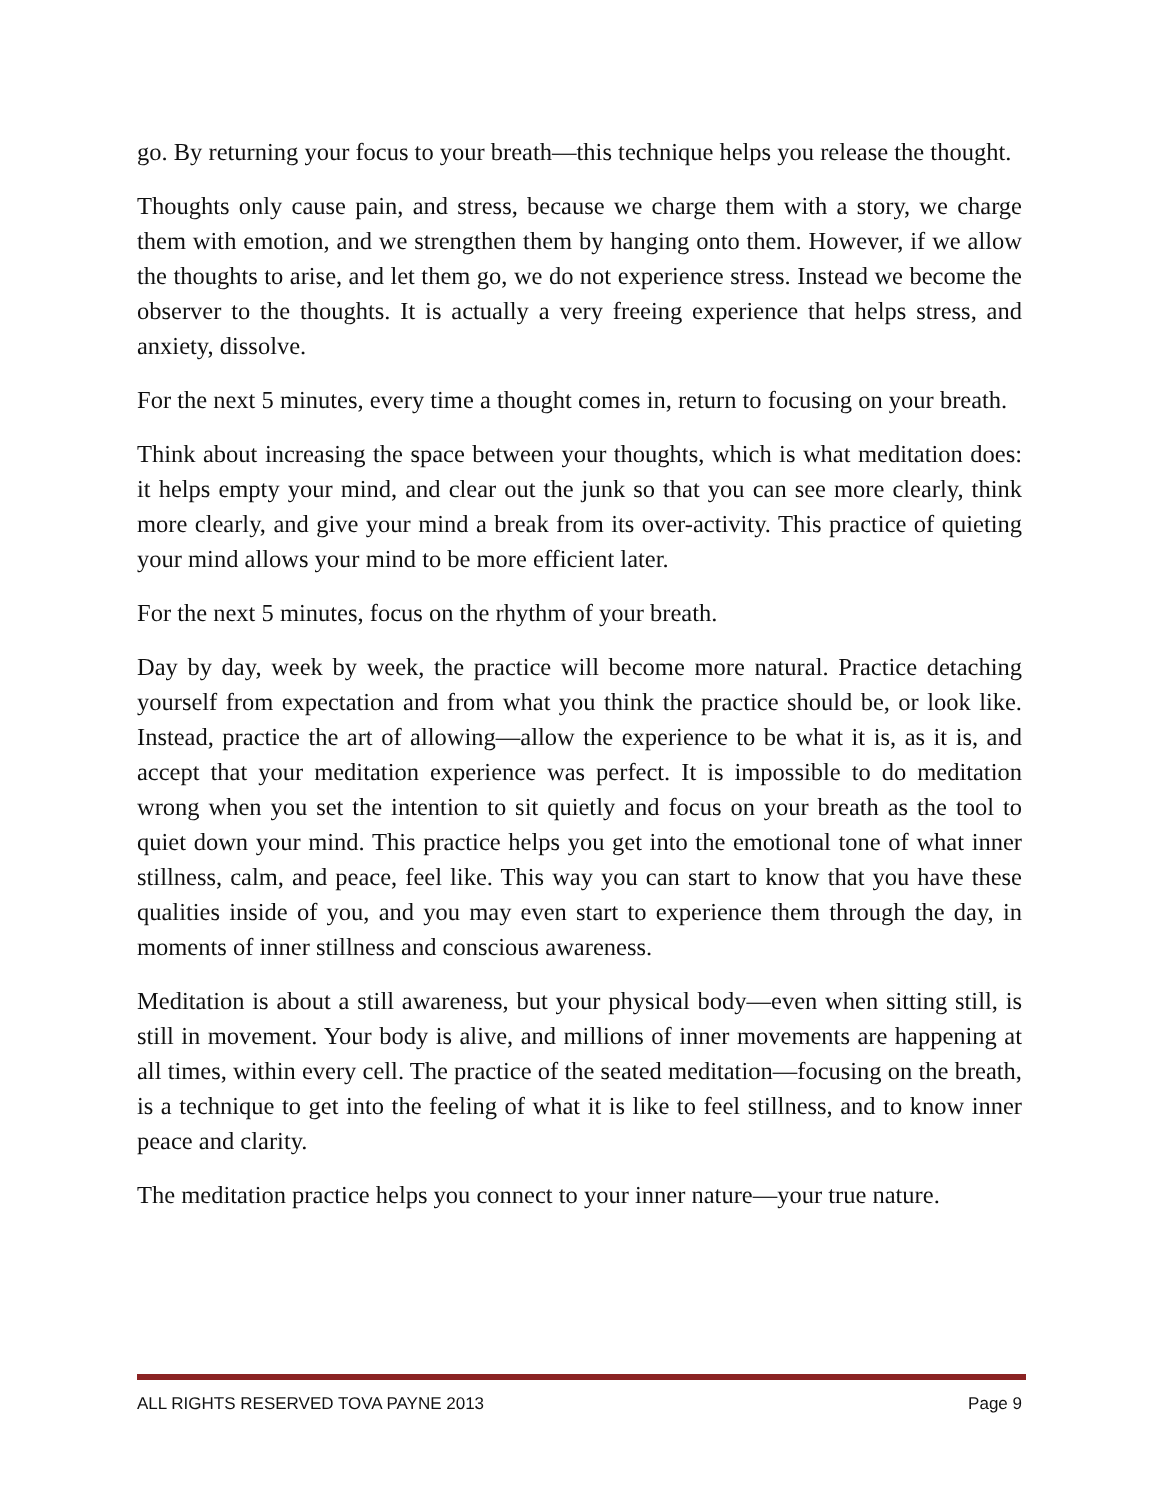go. By returning your focus to your breath—this technique helps you release the thought.
Thoughts only cause pain, and stress, because we charge them with a story, we charge them with emotion, and we strengthen them by hanging onto them. However, if we allow the thoughts to arise, and let them go, we do not experience stress. Instead we become the observer to the thoughts. It is actually a very freeing experience that helps stress, and anxiety, dissolve.
For the next 5 minutes, every time a thought comes in, return to focusing on your breath.
Think about increasing the space between your thoughts, which is what meditation does: it helps empty your mind, and clear out the junk so that you can see more clearly, think more clearly, and give your mind a break from its over-activity. This practice of quieting your mind allows your mind to be more efficient later.
For the next 5 minutes, focus on the rhythm of your breath.
Day by day, week by week, the practice will become more natural. Practice detaching yourself from expectation and from what you think the practice should be, or look like. Instead, practice the art of allowing—allow the experience to be what it is, as it is, and accept that your meditation experience was perfect. It is impossible to do meditation wrong when you set the intention to sit quietly and focus on your breath as the tool to quiet down your mind. This practice helps you get into the emotional tone of what inner stillness, calm, and peace, feel like. This way you can start to know that you have these qualities inside of you, and you may even start to experience them through the day, in moments of inner stillness and conscious awareness.
Meditation is about a still awareness, but your physical body—even when sitting still, is still in movement. Your body is alive, and millions of inner movements are happening at all times, within every cell. The practice of the seated meditation—focusing on the breath, is a technique to get into the feeling of what it is like to feel stillness, and to know inner peace and clarity.
The meditation practice helps you connect to your inner nature—your true nature.
ALL RIGHTS RESERVED TOVA PAYNE 2013 Page 9